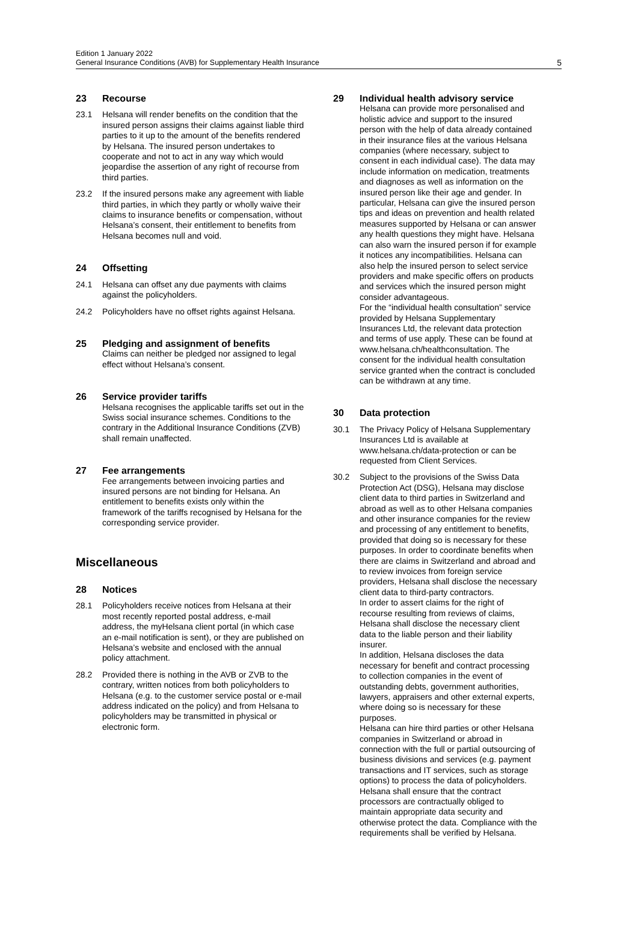Edition 1 January 2022
General Insurance Conditions (AVB) for Supplementary Health Insurance
5
23 Recourse
23.1 Helsana will render benefits on the condition that the insured person assigns their claims against liable third parties to it up to the amount of the benefits rendered by Helsana. The insured person undertakes to cooperate and not to act in any way which would jeopardise the assertion of any right of recourse from third parties.
23.2 If the insured persons make any agreement with liable third parties, in which they partly or wholly waive their claims to insurance benefits or compensation, without Helsana’s consent, their entitlement to benefits from Helsana becomes null and void.
24 Offsetting
24.1 Helsana can offset any due payments with claims against the policyholders.
24.2 Policyholders have no offset rights against Helsana.
25 Pledging and assignment of benefits
Claims can neither be pledged nor assigned to legal effect without Helsana’s consent.
26 Service provider tariffs
Helsana recognises the applicable tariffs set out in the Swiss social insurance schemes. Conditions to the contrary in the Additional Insurance Conditions (ZVB) shall remain unaffected.
27 Fee arrangements
Fee arrangements between invoicing parties and insured persons are not binding for Helsana. An entitlement to benefits exists only within the framework of the tariffs recognised by Helsana for the corresponding service provider.
Miscellaneous
28 Notices
28.1 Policyholders receive notices from Helsana at their most recently reported postal address, e-mail address, the myHelsana client portal (in which case an e-mail notification is sent), or they are published on Helsana’s website and enclosed with the annual policy attachment.
28.2 Provided there is nothing in the AVB or ZVB to the contrary, written notices from both policyholders to Helsana (e.g. to the customer service postal or e-mail address indicated on the policy) and from Helsana to policyholders may be transmitted in physical or electronic form.
29 Individual health advisory service
Helsana can provide more personalised and holistic advice and support to the insured person with the help of data already contained in their insurance files at the various Helsana companies (where necessary, subject to consent in each individual case). The data may include information on medication, treatments and diagnoses as well as information on the insured person like their age and gender. In particular, Helsana can give the insured person tips and ideas on prevention and health related measures supported by Helsana or can answer any health questions they might have. Helsana can also warn the insured person if for example it notices any incompatibilities. Helsana can also help the insured person to select service providers and make specific offers on products and services which the insured person might consider advantageous.
For the “individual health consultation” service provided by Helsana Supplementary Insurances Ltd, the relevant data protection and terms of use apply. These can be found at www.helsana.ch/healthconsultation. The consent for the individual health consultation service granted when the contract is concluded can be withdrawn at any time.
30 Data protection
30.1 The Privacy Policy of Helsana Supplementary Insurances Ltd is available at www.helsana.ch/data-protection or can be requested from Client Services.
30.2 Subject to the provisions of the Swiss Data Protection Act (DSG), Helsana may disclose client data to third parties in Switzerland and abroad as well as to other Helsana companies and other insurance companies for the review and processing of any entitlement to benefits, provided that doing so is necessary for these purposes. In order to coordinate benefits when there are claims in Switzerland and abroad and to review invoices from foreign service providers, Helsana shall disclose the necessary client data to third-party contractors.
In order to assert claims for the right of recourse resulting from reviews of claims, Helsana shall disclose the necessary client data to the liable person and their liability insurer.
In addition, Helsana discloses the data necessary for benefit and contract processing to collection companies in the event of outstanding debts, government authorities, lawyers, appraisers and other external experts, where doing so is necessary for these purposes.
Helsana can hire third parties or other Helsana companies in Switzerland or abroad in connection with the full or partial outsourcing of business divisions and services (e.g. payment transactions and IT services, such as storage options) to process the data of policyholders. Helsana shall ensure that the contract processors are contractually obliged to maintain appropriate data security and otherwise protect the data. Compliance with the requirements shall be verified by Helsana.